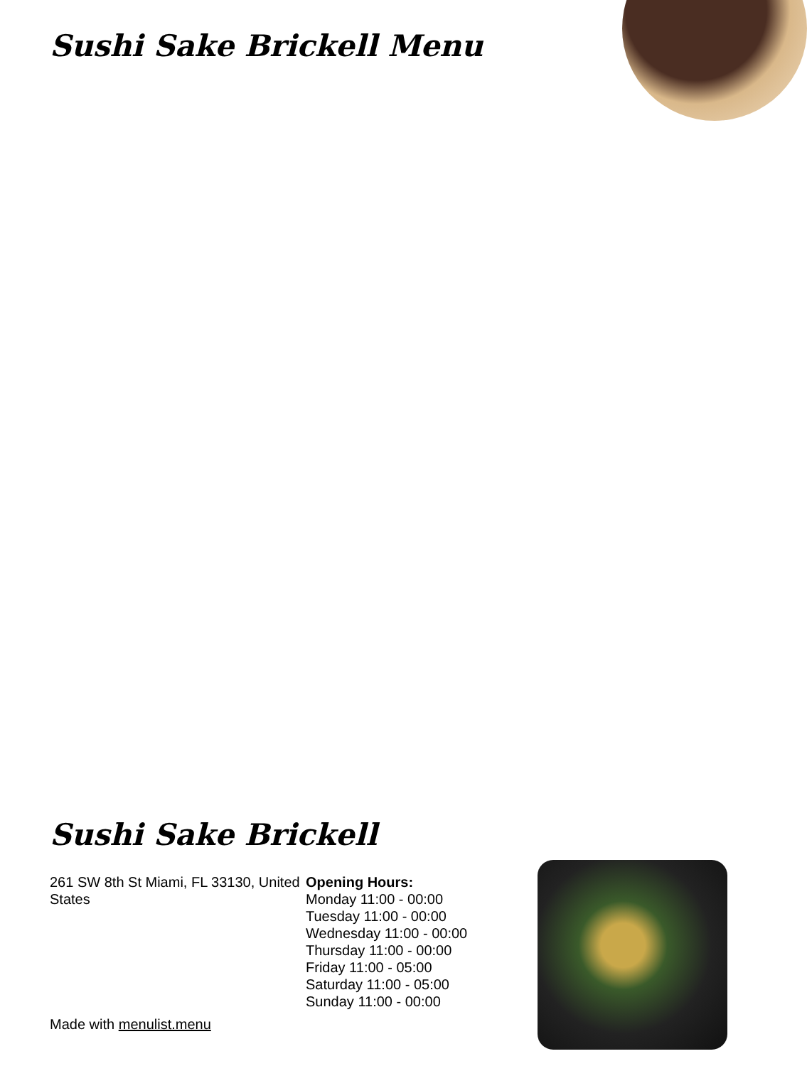Sushi Sake Brickell Menu
Sushi Sake Brickell
261 SW 8th St Miami, FL 33130, United States
Opening Hours:
Monday 11:00 - 00:00
Tuesday 11:00 - 00:00
Wednesday 11:00 - 00:00
Thursday 11:00 - 00:00
Friday 11:00 - 05:00
Saturday 11:00 - 05:00
Sunday 11:00 - 00:00
Made with menulist.menu